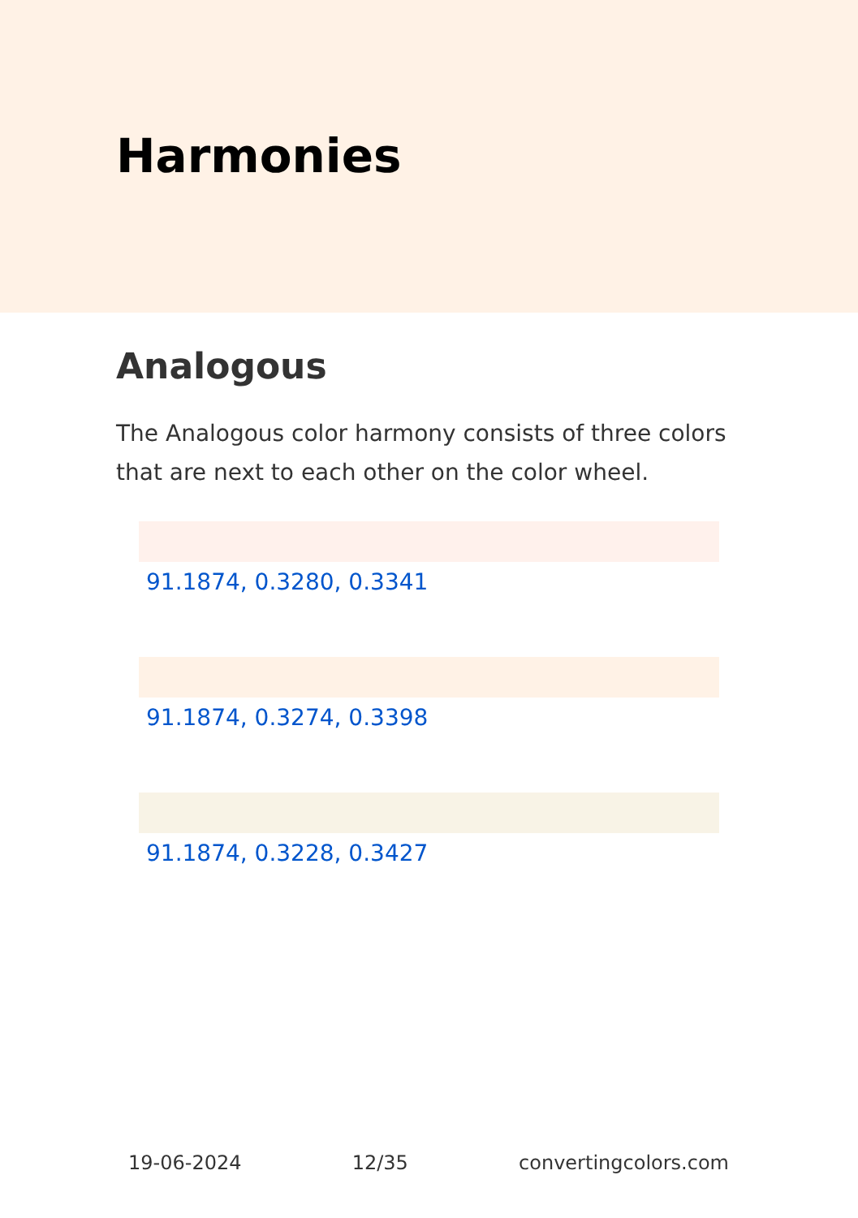Harmonies
Analogous
The Analogous color harmony consists of three colors that are next to each other on the color wheel.
91.1874, 0.3280, 0.3341
91.1874, 0.3274, 0.3398
91.1874, 0.3228, 0.3427
19-06-2024 12/35 convertingcolors.com